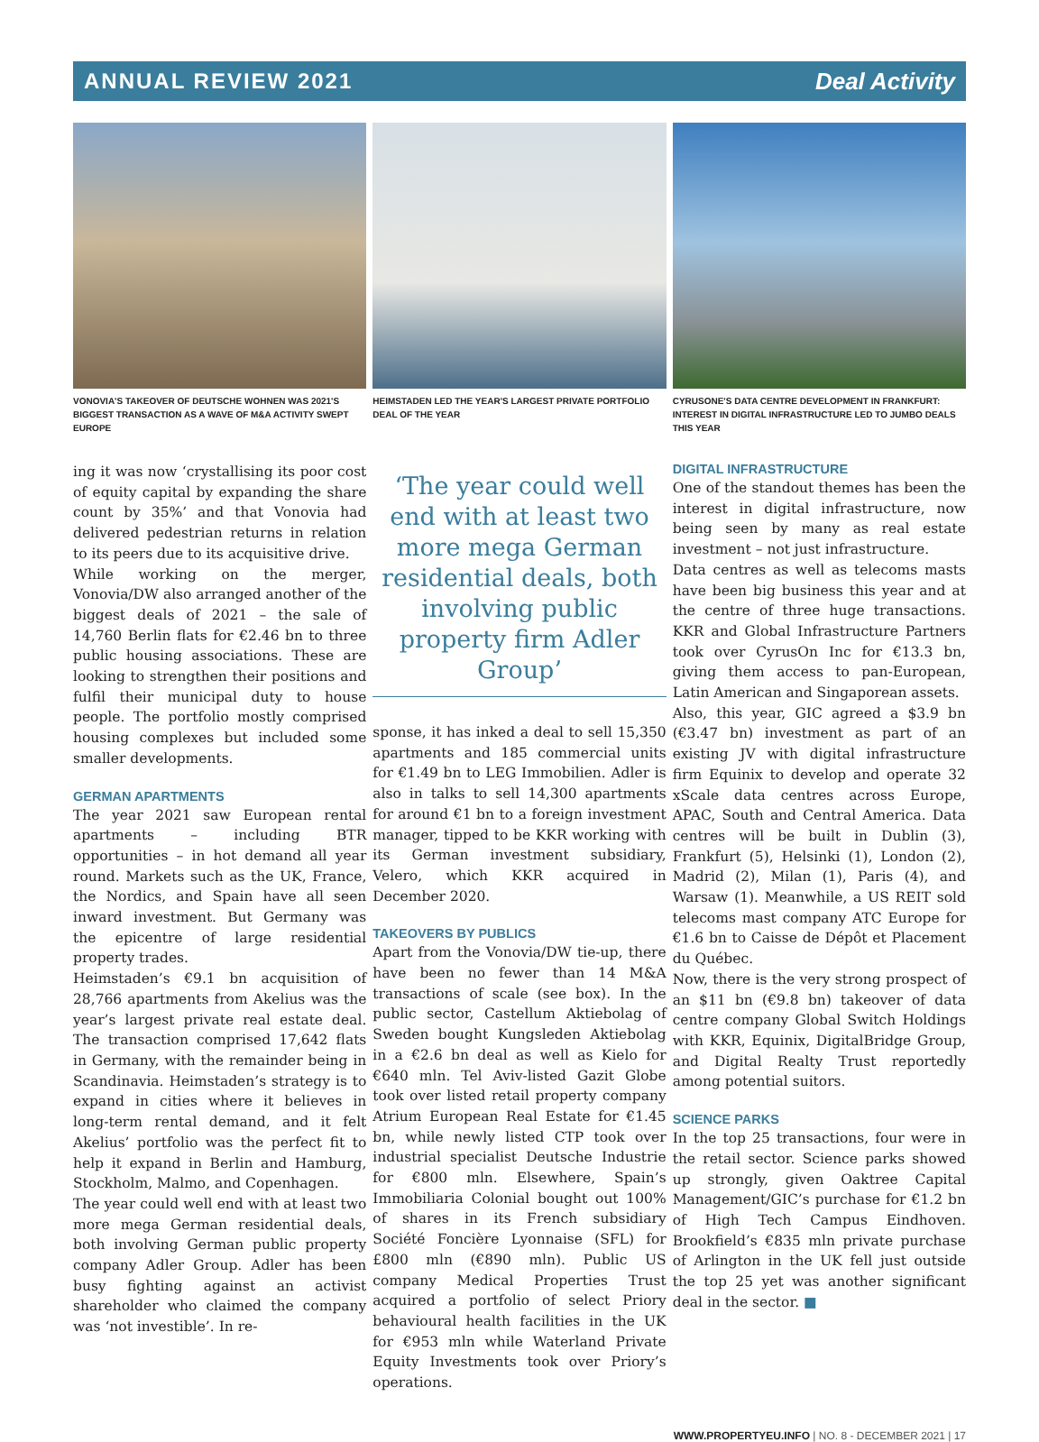ANNUAL REVIEW 2021 Deal Activity
VONOVIA'S TAKEOVER OF DEUTSCHE WOHNEN WAS 2021'S BIGGEST TRANSACTION AS A WAVE OF M&A ACTIVITY SWEPT EUROPE
ing it was now ‘crystallising its poor cost of equity capital by expanding the share count by 35%’ and that Vonovia had delivered pedestrian returns in relation to its peers due to its acquisitive drive.
While working on the merger, Vonovia/DW also arranged another of the biggest deals of 2021 – the sale of 14,760 Berlin flats for €2.46 bn to three public housing associations. These are looking to strengthen their positions and fulfil their municipal duty to house people. The portfolio mostly comprised housing complexes but included some smaller developments.
GERMAN APARTMENTS
The year 2021 saw European rental apartments – including BTR opportunities – in hot demand all year round. Markets such as the UK, France, the Nordics, and Spain have all seen inward investment. But Germany was the epicentre of large residential property trades.
Heimstaden’s €9.1 bn acquisition of 28,766 apartments from Akelius was the year’s largest private real estate deal. The transaction comprised 17,642 flats in Germany, with the remainder being in Scandinavia. Heimstaden’s strategy is to expand in cities where it believes in long-term rental demand, and it felt Akelius’ portfolio was the perfect fit to help it expand in Berlin and Hamburg, Stockholm, Malmo, and Copenhagen.
The year could well end with at least two more mega German residential deals, both involving German public property company Adler Group. Adler has been busy fighting against an activist shareholder who claimed the company was ‘not investible’. In re-
HEIMSTADEN LED THE YEAR'S LARGEST PRIVATE PORTFOLIO DEAL OF THE YEAR
‘The year could well end with at least two more mega German residential deals, both involving public property firm Adler Group’
sponse, it has inked a deal to sell 15,350 apartments and 185 commercial units for €1.49 bn to LEG Immobilien. Adler is also in talks to sell 14,300 apartments for around €1 bn to a foreign investment manager, tipped to be KKR working with its German investment subsidiary, Velero, which KKR acquired in December 2020.
TAKEOVERS BY PUBLICS
Apart from the Vonovia/DW tie-up, there have been no fewer than 14 M&A transactions of scale (see box). In the public sector, Castellum Aktiebolag of Sweden bought Kungsleden Aktiebolag in a €2.6 bn deal as well as Kielo for €640 mln. Tel Aviv-listed Gazit Globe took over listed retail property company Atrium European Real Estate for €1.45 bn, while newly listed CTP took over industrial specialist Deutsche Industrie for €800 mln. Elsewhere, Spain’s Immobiliaria Colonial bought out 100% of shares in its French subsidiary Société Foncière Lyonnaise (SFL) for £800 mln (€890 mln). Public US company Medical Properties Trust acquired a portfolio of select Priory behavioural health facilities in the UK for €953 mln while Waterland Private Equity Investments took over Priory’s operations.
CYRUSONE'S DATA CENTRE DEVELOPMENT IN FRANKFURT: INTEREST IN DIGITAL INFRASTRUCTURE LED TO JUMBO DEALS THIS YEAR
DIGITAL INFRASTRUCTURE
One of the standout themes has been the interest in digital infrastructure, now being seen by many as real estate investment – not just infrastructure.
Data centres as well as telecoms masts have been big business this year and at the centre of three huge transactions. KKR and Global Infrastructure Partners took over CyrusOn Inc for €13.3 bn, giving them access to pan-European, Latin American and Singaporean assets.
Also, this year, GIC agreed a $3.9 bn (€3.47 bn) investment as part of an existing JV with digital infrastructure firm Equinix to develop and operate 32 xScale data centres across Europe, APAC, South and Central America. Data centres will be built in Dublin (3), Frankfurt (5), Helsinki (1), London (2), Madrid (2), Milan (1), Paris (4), and Warsaw (1). Meanwhile, a US REIT sold telecoms mast company ATC Europe for €1.6 bn to Caisse de Dépôt et Placement du Québec.
Now, there is the very strong prospect of an $11 bn (€9.8 bn) takeover of data centre company Global Switch Holdings with KKR, Equinix, DigitalBridge Group, and Digital Realty Trust reportedly among potential suitors.
SCIENCE PARKS
In the top 25 transactions, four were in the retail sector. Science parks showed up strongly, given Oaktree Capital Management/GIC’s purchase for €1.2 bn of High Tech Campus Eindhoven. Brookfield’s €835 mln private purchase of Arlington in the UK fell just outside the top 25 yet was another significant deal in the sector. ■
WWW.PROPERTYEU.INFO | NO. 8 - DECEMBER 2021 | 17